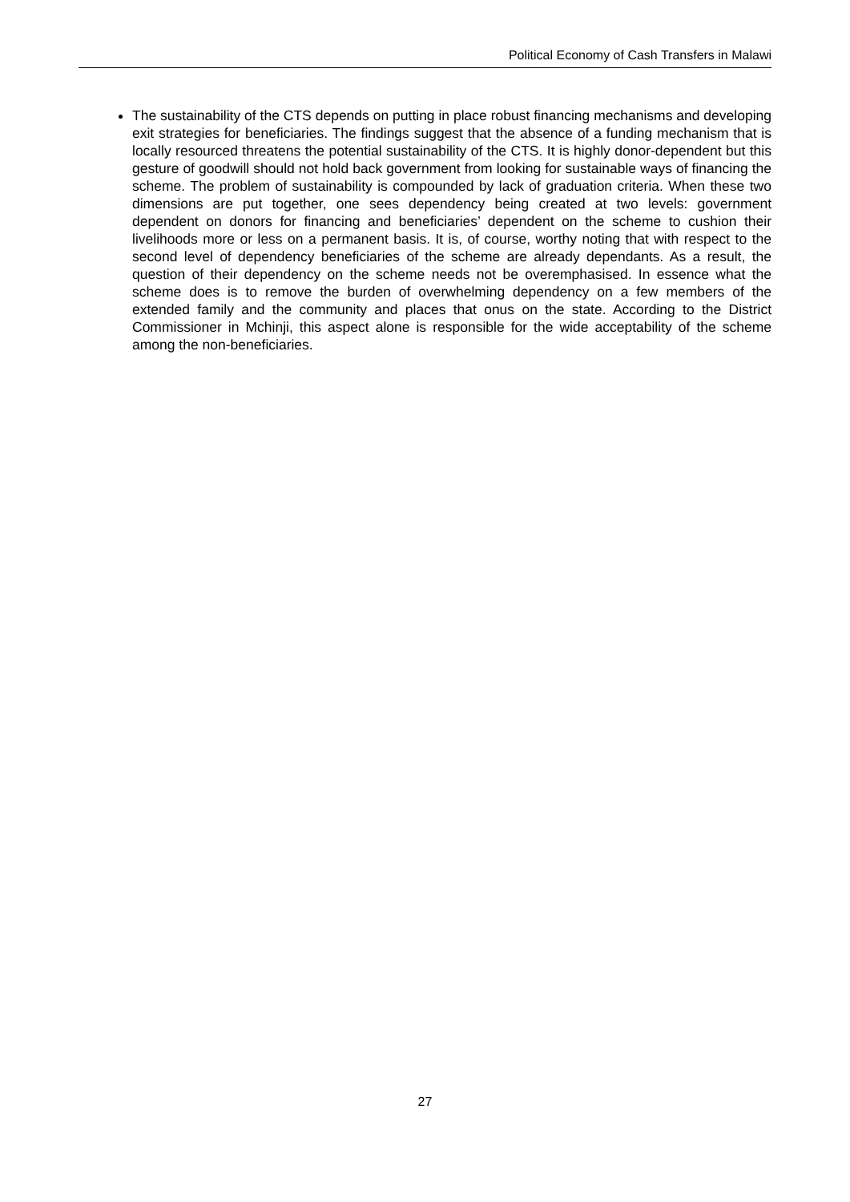Political Economy of Cash Transfers in Malawi
The sustainability of the CTS depends on putting in place robust financing mechanisms and developing exit strategies for beneficiaries. The findings suggest that the absence of a funding mechanism that is locally resourced threatens the potential sustainability of the CTS. It is highly donor-dependent but this gesture of goodwill should not hold back government from looking for sustainable ways of financing the scheme. The problem of sustainability is compounded by lack of graduation criteria. When these two dimensions are put together, one sees dependency being created at two levels: government dependent on donors for financing and beneficiaries’ dependent on the scheme to cushion their livelihoods more or less on a permanent basis. It is, of course, worthy noting that with respect to the second level of dependency beneficiaries of the scheme are already dependants. As a result, the question of their dependency on the scheme needs not be overemphasised. In essence what the scheme does is to remove the burden of overwhelming dependency on a few members of the extended family and the community and places that onus on the state. According to the District Commissioner in Mchinji, this aspect alone is responsible for the wide acceptability of the scheme among the non-beneficiaries.
27